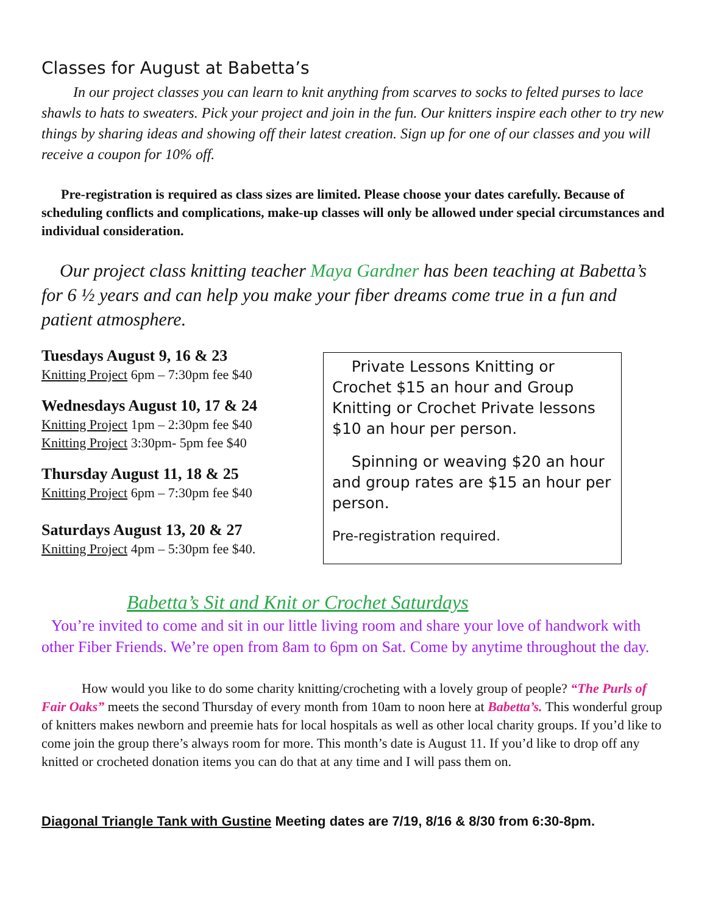Classes for August at Babetta’s
In our project classes you can learn to knit anything from scarves to socks to felted purses to lace shawls to hats to sweaters. Pick your project and join in the fun. Our knitters inspire each other to try new things by sharing ideas and showing off their latest creation. Sign up for one of our classes and you will receive a coupon for 10% off.
Pre-registration is required as class sizes are limited. Please choose your dates carefully. Because of scheduling conflicts and complications, make-up classes will only be allowed under special circumstances and individual consideration.
Our project class knitting teacher Maya Gardner has been teaching at Babetta’s for 6 ½ years and can help you make your fiber dreams come true in a fun and patient atmosphere.
Tuesdays August 9, 16 & 23
Knitting Project 6pm – 7:30pm fee $40
Wednesdays August 10, 17 & 24
Knitting Project 1pm – 2:30pm fee $40
Knitting Project 3:30pm- 5pm fee $40
Thursday August 11, 18 & 25
Knitting Project 6pm – 7:30pm fee $40
Saturdays August 13, 20 & 27
Knitting Project 4pm – 5:30pm fee $40.
Private Lessons Knitting or Crochet $15 an hour and Group Knitting or Crochet Private lessons $10 an hour per person.
Spinning or weaving $20 an hour and group rates are $15 an hour per person.
Pre-registration required.
Babetta’s Sit and Knit or Crochet Saturdays
You’re invited to come and sit in our little living room and share your love of handwork with other Fiber Friends. We’re open from 8am to 6pm on Sat. Come by anytime throughout the day.
How would you like to do some charity knitting/crocheting with a lovely group of people? “The Purls of Fair Oaks” meets the second Thursday of every month from 10am to noon here at Babetta’s. This wonderful group of knitters makes newborn and preemie hats for local hospitals as well as other local charity groups. If you’d like to come join the group there’s always room for more. This month’s date is August 11. If you’d like to drop off any knitted or crocheted donation items you can do that at any time and I will pass them on.
Diagonal Triangle Tank with Gustine Meeting dates are 7/19, 8/16 & 8/30 from 6:30-8pm.